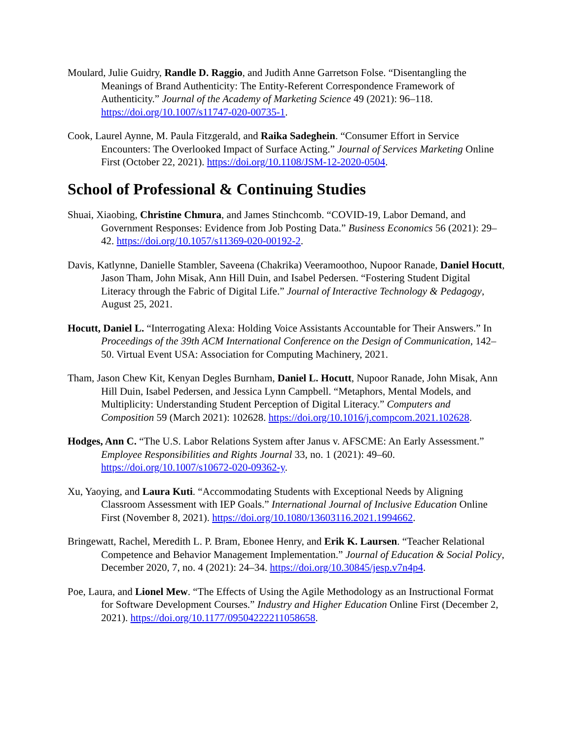Moulard, Julie Guidry, Randle D. Raggio, and Judith Anne Garretson Folse. “Disentangling the Meanings of Brand Authenticity: The Entity-Referent Correspondence Framework of Authenticity.” Journal of the Academy of Marketing Science 49 (2021): 96–118. https://doi.org/10.1007/s11747-020-00735-1.
Cook, Laurel Aynne, M. Paula Fitzgerald, and Raika Sadeghein. “Consumer Effort in Service Encounters: The Overlooked Impact of Surface Acting.” Journal of Services Marketing Online First (October 22, 2021). https://doi.org/10.1108/JSM-12-2020-0504.
School of Professional & Continuing Studies
Shuai, Xiaobing, Christine Chmura, and James Stinchcomb. “COVID-19, Labor Demand, and Government Responses: Evidence from Job Posting Data.” Business Economics 56 (2021): 29–42. https://doi.org/10.1057/s11369-020-00192-2.
Davis, Katlynne, Danielle Stambler, Saveena (Chakrika) Veeramoothoo, Nupoor Ranade, Daniel Hocutt, Jason Tham, John Misak, Ann Hill Duin, and Isabel Pedersen. “Fostering Student Digital Literacy through the Fabric of Digital Life.” Journal of Interactive Technology & Pedagogy, August 25, 2021.
Hocutt, Daniel L. “Interrogating Alexa: Holding Voice Assistants Accountable for Their Answers.” In Proceedings of the 39th ACM International Conference on the Design of Communication, 142–50. Virtual Event USA: Association for Computing Machinery, 2021.
Tham, Jason Chew Kit, Kenyan Degles Burnham, Daniel L. Hocutt, Nupoor Ranade, John Misak, Ann Hill Duin, Isabel Pedersen, and Jessica Lynn Campbell. “Metaphors, Mental Models, and Multiplicity: Understanding Student Perception of Digital Literacy.” Computers and Composition 59 (March 2021): 102628. https://doi.org/10.1016/j.compcom.2021.102628.
Hodges, Ann C. “The U.S. Labor Relations System after Janus v. AFSCME: An Early Assessment.” Employee Responsibilities and Rights Journal 33, no. 1 (2021): 49–60. https://doi.org/10.1007/s10672-020-09362-y.
Xu, Yaoying, and Laura Kuti. “Accommodating Students with Exceptional Needs by Aligning Classroom Assessment with IEP Goals.” International Journal of Inclusive Education Online First (November 8, 2021). https://doi.org/10.1080/13603116.2021.1994662.
Bringewatt, Rachel, Meredith L. P. Bram, Ebonee Henry, and Erik K. Laursen. “Teacher Relational Competence and Behavior Management Implementation.” Journal of Education & Social Policy, December 2020, 7, no. 4 (2021): 24–34. https://doi.org/10.30845/jesp.v7n4p4.
Poe, Laura, and Lionel Mew. “The Effects of Using the Agile Methodology as an Instructional Format for Software Development Courses.” Industry and Higher Education Online First (December 2, 2021). https://doi.org/10.1177/09504222211058658.